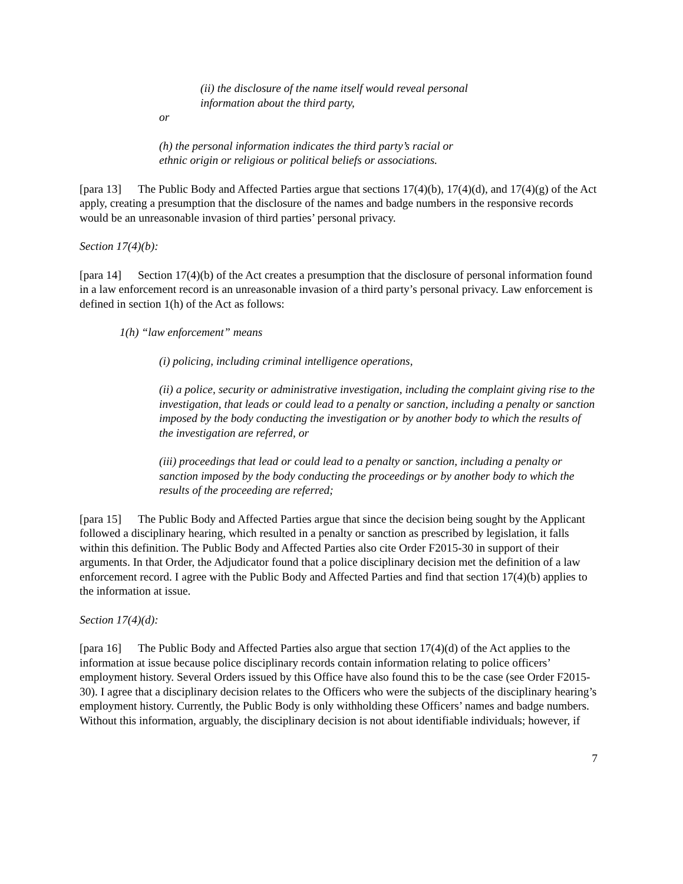(ii) the disclosure of the name itself would reveal personal
information about the third party,
or
(h) the personal information indicates the third party’s racial or
ethnic origin or religious or political beliefs or associations.
[para 13] The Public Body and Affected Parties argue that sections 17(4)(b), 17(4)(d), and 17(4)(g) of the Act apply, creating a presumption that the disclosure of the names and badge numbers in the responsive records would be an unreasonable invasion of third parties’ personal privacy.
Section 17(4)(b):
[para 14] Section 17(4)(b) of the Act creates a presumption that the disclosure of personal information found in a law enforcement record is an unreasonable invasion of a third party’s personal privacy. Law enforcement is defined in section 1(h) of the Act as follows:
1(h) “law enforcement” means
(i) policing, including criminal intelligence operations,
(ii) a police, security or administrative investigation, including the complaint giving rise to the investigation, that leads or could lead to a penalty or sanction, including a penalty or sanction imposed by the body conducting the investigation or by another body to which the results of the investigation are referred, or
(iii) proceedings that lead or could lead to a penalty or sanction, including a penalty or sanction imposed by the body conducting the proceedings or by another body to which the results of the proceeding are referred;
[para 15] The Public Body and Affected Parties argue that since the decision being sought by the Applicant followed a disciplinary hearing, which resulted in a penalty or sanction as prescribed by legislation, it falls within this definition. The Public Body and Affected Parties also cite Order F2015-30 in support of their arguments. In that Order, the Adjudicator found that a police disciplinary decision met the definition of a law enforcement record. I agree with the Public Body and Affected Parties and find that section 17(4)(b) applies to the information at issue.
Section 17(4)(d):
[para 16] The Public Body and Affected Parties also argue that section 17(4)(d) of the Act applies to the information at issue because police disciplinary records contain information relating to police officers’ employment history. Several Orders issued by this Office have also found this to be the case (see Order F2015-30). I agree that a disciplinary decision relates to the Officers who were the subjects of the disciplinary hearing’s employment history. Currently, the Public Body is only withholding these Officers’ names and badge numbers. Without this information, arguably, the disciplinary decision is not about identifiable individuals; however, if
7